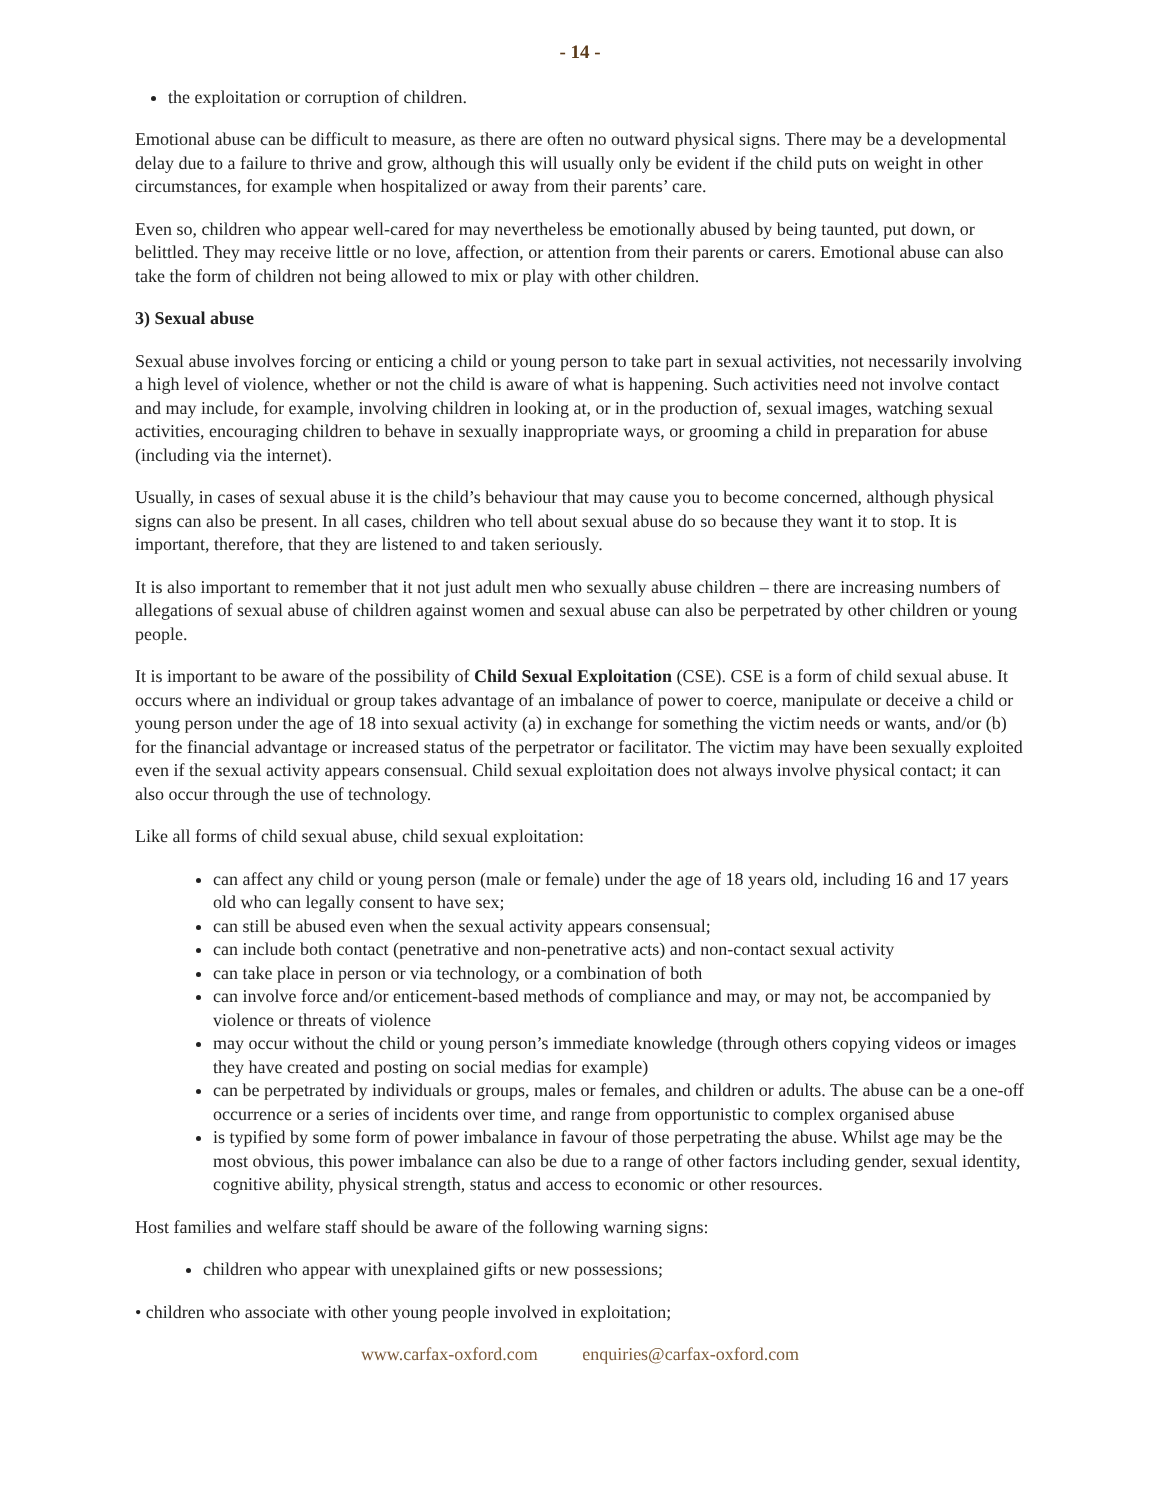- 14 -
the exploitation or corruption of children.
Emotional abuse can be difficult to measure, as there are often no outward physical signs. There may be a developmental delay due to a failure to thrive and grow, although this will usually only be evident if the child puts on weight in other circumstances, for example when hospitalized or away from their parents’ care.
Even so, children who appear well-cared for may nevertheless be emotionally abused by being taunted, put down, or belittled. They may receive little or no love, affection, or attention from their parents or carers. Emotional abuse can also take the form of children not being allowed to mix or play with other children.
3) Sexual abuse
Sexual abuse involves forcing or enticing a child or young person to take part in sexual activities, not necessarily involving a high level of violence, whether or not the child is aware of what is happening. Such activities need not involve contact and may include, for example, involving children in looking at, or in the production of, sexual images, watching sexual activities, encouraging children to behave in sexually inappropriate ways, or grooming a child in preparation for abuse (including via the internet).
Usually, in cases of sexual abuse it is the child’s behaviour that may cause you to become concerned, although physical signs can also be present. In all cases, children who tell about sexual abuse do so because they want it to stop. It is important, therefore, that they are listened to and taken seriously.
It is also important to remember that it not just adult men who sexually abuse children – there are increasing numbers of allegations of sexual abuse of children against women and sexual abuse can also be perpetrated by other children or young people.
It is important to be aware of the possibility of Child Sexual Exploitation (CSE). CSE is a form of child sexual abuse. It occurs where an individual or group takes advantage of an imbalance of power to coerce, manipulate or deceive a child or young person under the age of 18 into sexual activity (a) in exchange for something the victim needs or wants, and/or (b) for the financial advantage or increased status of the perpetrator or facilitator. The victim may have been sexually exploited even if the sexual activity appears consensual. Child sexual exploitation does not always involve physical contact; it can also occur through the use of technology.
Like all forms of child sexual abuse, child sexual exploitation:
can affect any child or young person (male or female) under the age of 18 years old, including 16 and 17 years old who can legally consent to have sex;
can still be abused even when the sexual activity appears consensual;
can include both contact (penetrative and non-penetrative acts) and non-contact sexual activity
can take place in person or via technology, or a combination of both
can involve force and/or enticement-based methods of compliance and may, or may not, be accompanied by violence or threats of violence
may occur without the child or young person’s immediate knowledge (through others copying videos or images they have created and posting on social medias for example)
can be perpetrated by individuals or groups, males or females, and children or adults. The abuse can be a one-off occurrence or a series of incidents over time, and range from opportunistic to complex organised abuse
is typified by some form of power imbalance in favour of those perpetrating the abuse. Whilst age may be the most obvious, this power imbalance can also be due to a range of other factors including gender, sexual identity, cognitive ability, physical strength, status and access to economic or other resources.
Host families and welfare staff should be aware of the following warning signs:
children who appear with unexplained gifts or new possessions;
• children who associate with other young people involved in exploitation;
www.carfax-oxford.com enquiries@carfax-oxford.com